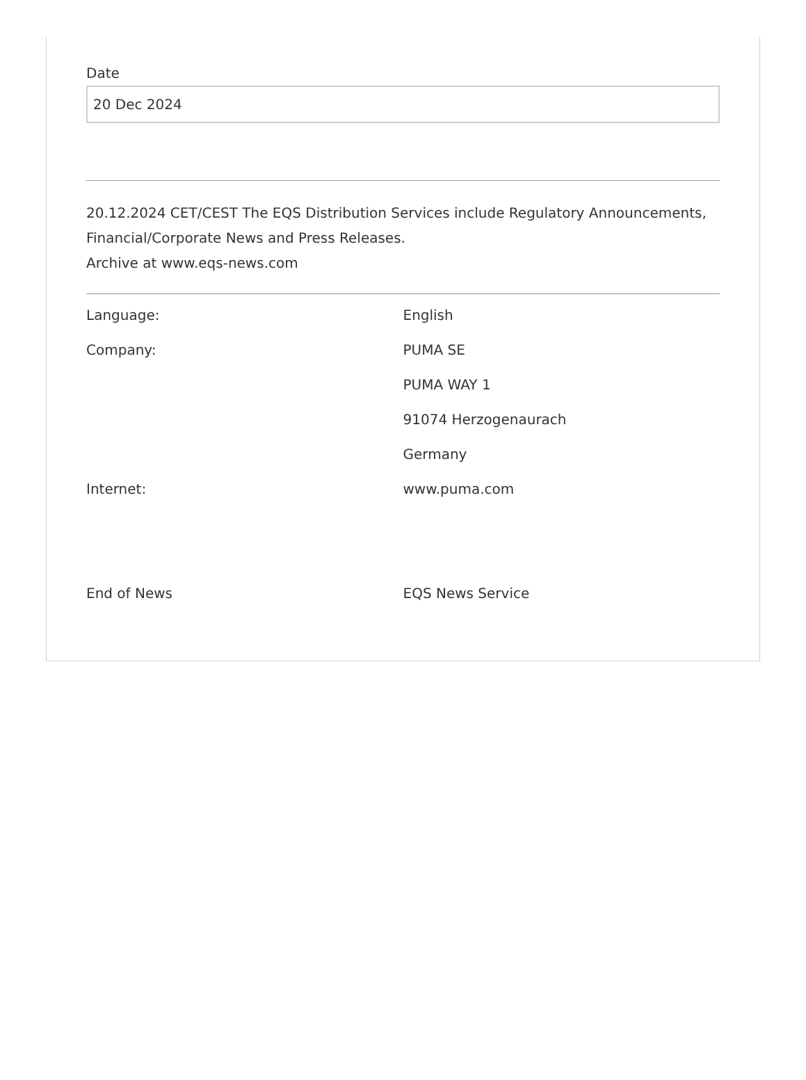Date
20 Dec 2024
20.12.2024 CET/CEST The EQS Distribution Services include Regulatory Announcements, Financial/Corporate News and Press Releases.
Archive at www.eqs-news.com
| Language: | English |
| Company: | PUMA SE |
| | PUMA WAY 1 |
| | 91074 Herzogenaurach |
| | Germany |
| Internet: | www.puma.com |
| End of News | EQS News Service |